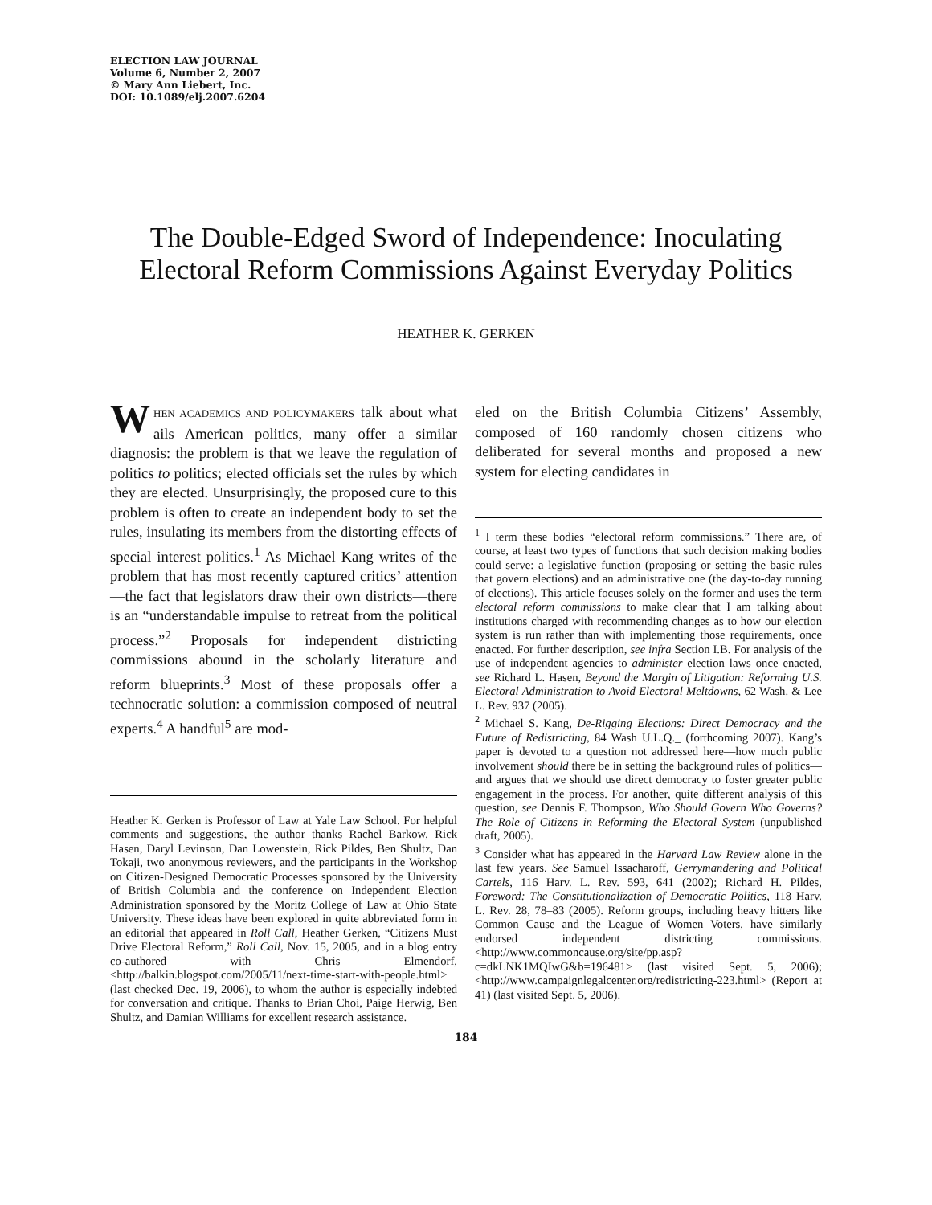ELECTION LAW JOURNAL
Volume 6, Number 2, 2007
© Mary Ann Liebert, Inc.
DOI: 10.1089/elj.2007.6204
The Double-Edged Sword of Independence: Inoculating Electoral Reform Commissions Against Everyday Politics
HEATHER K. GERKEN
WHEN ACADEMICS AND POLICYMAKERS talk about what ails American politics, many offer a similar diagnosis: the problem is that we leave the regulation of politics to politics; elected officials set the rules by which they are elected. Unsurprisingly, the proposed cure to this problem is often to create an independent body to set the rules, insulating its members from the distorting effects of special interest politics.<sup>1</sup> As Michael Kang writes of the problem that has most recently captured critics’ attention—the fact that legislators draw their own districts—there is an “understandable impulse to retreat from the political process.”<sup>2</sup> Proposals for independent districting commissions abound in the scholarly literature and reform blueprints.<sup>3</sup> Most of these proposals offer a technocratic solution: a commission composed of neutral experts.<sup>4</sup> A handful<sup>5</sup> are mod-
Heather K. Gerken is Professor of Law at Yale Law School. For helpful comments and suggestions, the author thanks Rachel Barkow, Rick Hasen, Daryl Levinson, Dan Lowenstein, Rick Pildes, Ben Shultz, Dan Tokaji, two anonymous reviewers, and the participants in the Workshop on Citizen-Designed Democratic Processes sponsored by the University of British Columbia and the conference on Independent Election Administration sponsored by the Moritz College of Law at Ohio State University. These ideas have been explored in quite abbreviated form in an editorial that appeared in Roll Call, Heather Gerken, “Citizens Must Drive Electoral Reform,” Roll Call, Nov. 15, 2005, and in a blog entry co-authored with Chris Elmendorf, <http://balkin.blogspot.com/2005/11/next-time-start-with-people.html> (last checked Dec. 19, 2006), to whom the author is especially indebted for conversation and critique. Thanks to Brian Choi, Paige Herwig, Ben Shultz, and Damian Williams for excellent research assistance.
eled on the British Columbia Citizens’ Assembly, composed of 160 randomly chosen citizens who deliberated for several months and proposed a new system for electing candidates in
<sup>1</sup> I term these bodies “electoral reform commissions.” There are, of course, at least two types of functions that such decision making bodies could serve: a legislative function (proposing or setting the basic rules that govern elections) and an administrative one (the day-to-day running of elections). This article focuses solely on the former and uses the term electoral reform commissions to make clear that I am talking about institutions charged with recommending changes as to how our election system is run rather than with implementing those requirements, once enacted. For further description, see infra Section I.B. For analysis of the use of independent agencies to administer election laws once enacted, see Richard L. Hasen, Beyond the Margin of Litigation: Reforming U.S. Electoral Administration to Avoid Electoral Meltdowns, 62 Wash. & Lee L. Rev. 937 (2005).
<sup>2</sup> Michael S. Kang, De-Rigging Elections: Direct Democracy and the Future of Redistricting, 84 Wash U.L.Q._ (forthcoming 2007). Kang’s paper is devoted to a question not addressed here—how much public involvement should there be in setting the background rules of politics—and argues that we should use direct democracy to foster greater public engagement in the process. For another, quite different analysis of this question, see Dennis F. Thompson, Who Should Govern Who Governs? The Role of Citizens in Reforming the Electoral System (unpublished draft, 2005).
<sup>3</sup> Consider what has appeared in the Harvard Law Review alone in the last few years. See Samuel Issacharoff, Gerrymandering and Political Cartels, 116 Harv. L. Rev. 593, 641 (2002); Richard H. Pildes, Foreword: The Constitutionalization of Democratic Politics, 118 Harv. L. Rev. 28, 78–83 (2005). Reform groups, including heavy hitters like Common Cause and the League of Women Voters, have similarly endorsed independent districting commissions. <http://www.commoncause.org/site/pp.asp?c=dkLNK1MQIwG&b=196481> (last visited Sept. 5, 2006); <http://www.campaignlegalcenter.org/redistricting-223.html> (Report at 41) (last visited Sept. 5, 2006).
184